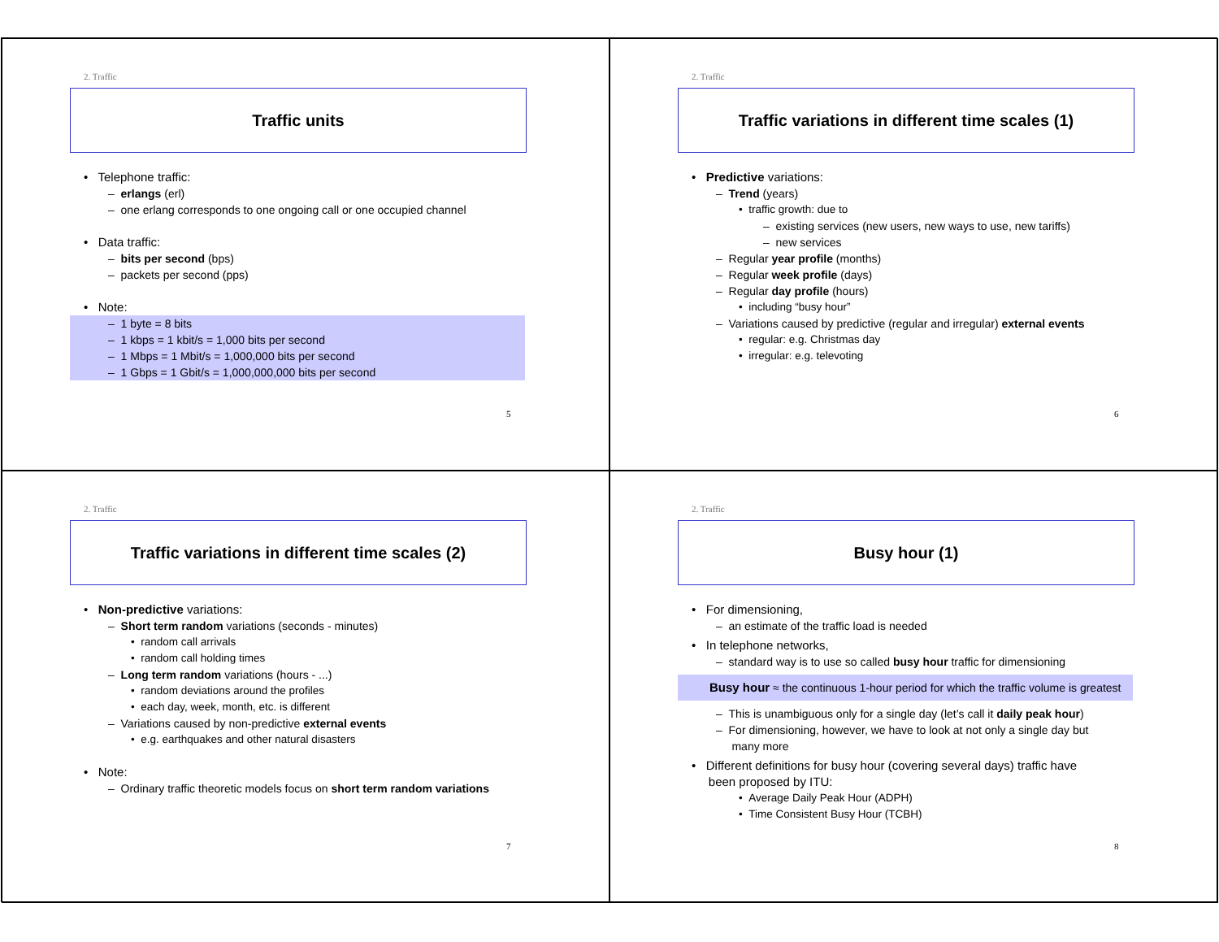2. Traffic
Traffic units
• Telephone traffic:
– erlangs (erl)
– one erlang corresponds to one ongoing call or one occupied channel
• Data traffic:
– bits per second (bps)
– packets per second (pps)
• Note:
– 1 byte = 8 bits
– 1 kbps = 1 kbit/s = 1,000 bits per second
– 1 Mbps = 1 Mbit/s = 1,000,000 bits per second
– 1 Gbps = 1 Gbit/s = 1,000,000,000 bits per second
5
2. Traffic
Traffic variations in different time scales (1)
• Predictive variations:
– Trend (years)
• traffic growth: due to
– existing services (new users, new ways to use, new tariffs)
– new services
– Regular year profile (months)
– Regular week profile (days)
– Regular day profile (hours)
• including “busy hour”
– Variations caused by predictive (regular and irregular) external events
• regular: e.g. Christmas day
• irregular: e.g. televoting
6
2. Traffic
Traffic variations in different time scales (2)
• Non-predictive variations:
– Short term random variations (seconds - minutes)
• random call arrivals
• random call holding times
– Long term random variations (hours - ...)
• random deviations around the profiles
• each day, week, month, etc. is different
– Variations caused by non-predictive external events
• e.g. earthquakes and other natural disasters
• Note:
– Ordinary traffic theoretic models focus on short term random variations
7
2. Traffic
Busy hour (1)
• For dimensioning,
– an estimate of the traffic load is needed
• In telephone networks,
– standard way is to use so called busy hour traffic for dimensioning
Busy hour ≈ the continuous 1-hour period for which the traffic volume is greatest
– This is unambiguous only for a single day (let’s call it daily peak hour)
– For dimensioning, however, we have to look at not only a single day but
many more
• Different definitions for busy hour (covering several days) traffic have
been proposed by ITU:
• Average Daily Peak Hour (ADPH)
• Time Consistent Busy Hour (TCBH)
8